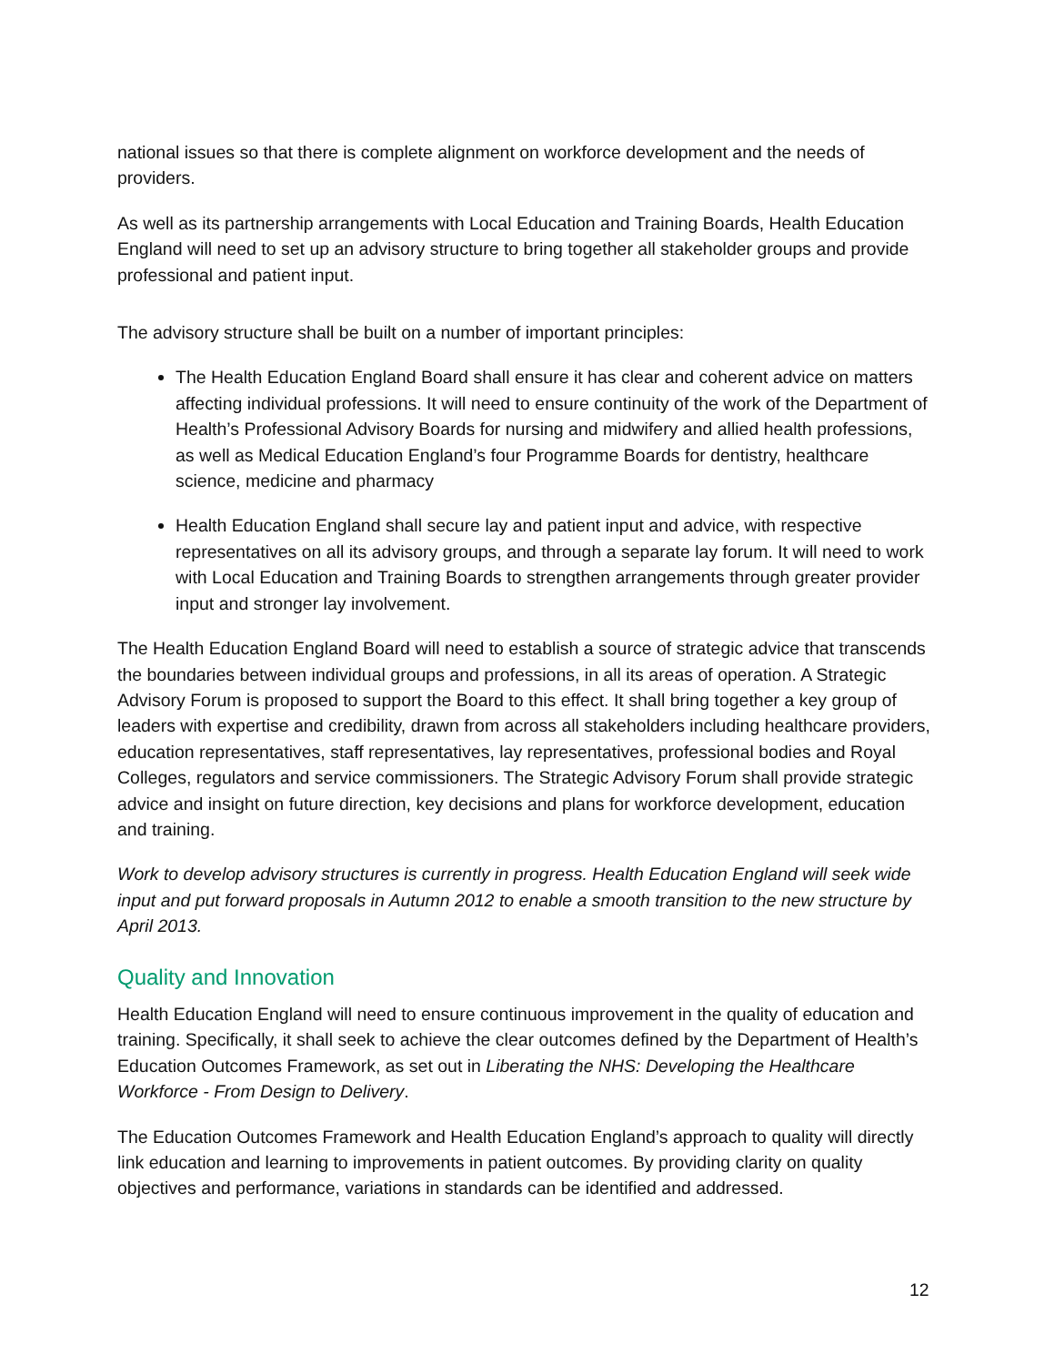national issues so that there is complete alignment on workforce development and the needs of providers.
As well as its partnership arrangements with Local Education and Training Boards, Health Education England will need to set up an advisory structure to bring together all stakeholder groups and provide professional and patient input.
The advisory structure shall be built on a number of important principles:
The Health Education England Board shall ensure it has clear and coherent advice on matters affecting individual professions. It will need to ensure continuity of the work of the Department of Health’s Professional Advisory Boards for nursing and midwifery and allied health professions, as well as Medical Education England’s four Programme Boards for dentistry, healthcare science, medicine and pharmacy
Health Education England shall secure lay and patient input and advice, with respective representatives on all its advisory groups, and through a separate lay forum. It will need to work with Local Education and Training Boards to strengthen arrangements through greater provider input and stronger lay involvement.
The Health Education England Board will need to establish a source of strategic advice that transcends the boundaries between individual groups and professions, in all its areas of operation. A Strategic Advisory Forum is proposed to support the Board to this effect. It shall bring together a key group of leaders with expertise and credibility, drawn from across all stakeholders including healthcare providers, education representatives, staff representatives, lay representatives, professional bodies and Royal Colleges, regulators and service commissioners. The Strategic Advisory Forum shall provide strategic advice and insight on future direction, key decisions and plans for workforce development, education and training.
Work to develop advisory structures is currently in progress. Health Education England will seek wide input and put forward proposals in Autumn 2012 to enable a smooth transition to the new structure by April 2013.
Quality and Innovation
Health Education England will need to ensure continuous improvement in the quality of education and training. Specifically, it shall seek to achieve the clear outcomes defined by the Department of Health’s Education Outcomes Framework, as set out in Liberating the NHS: Developing the Healthcare Workforce - From Design to Delivery.
The Education Outcomes Framework and Health Education England’s approach to quality will directly link education and learning to improvements in patient outcomes. By providing clarity on quality objectives and performance, variations in standards can be identified and addressed.
12